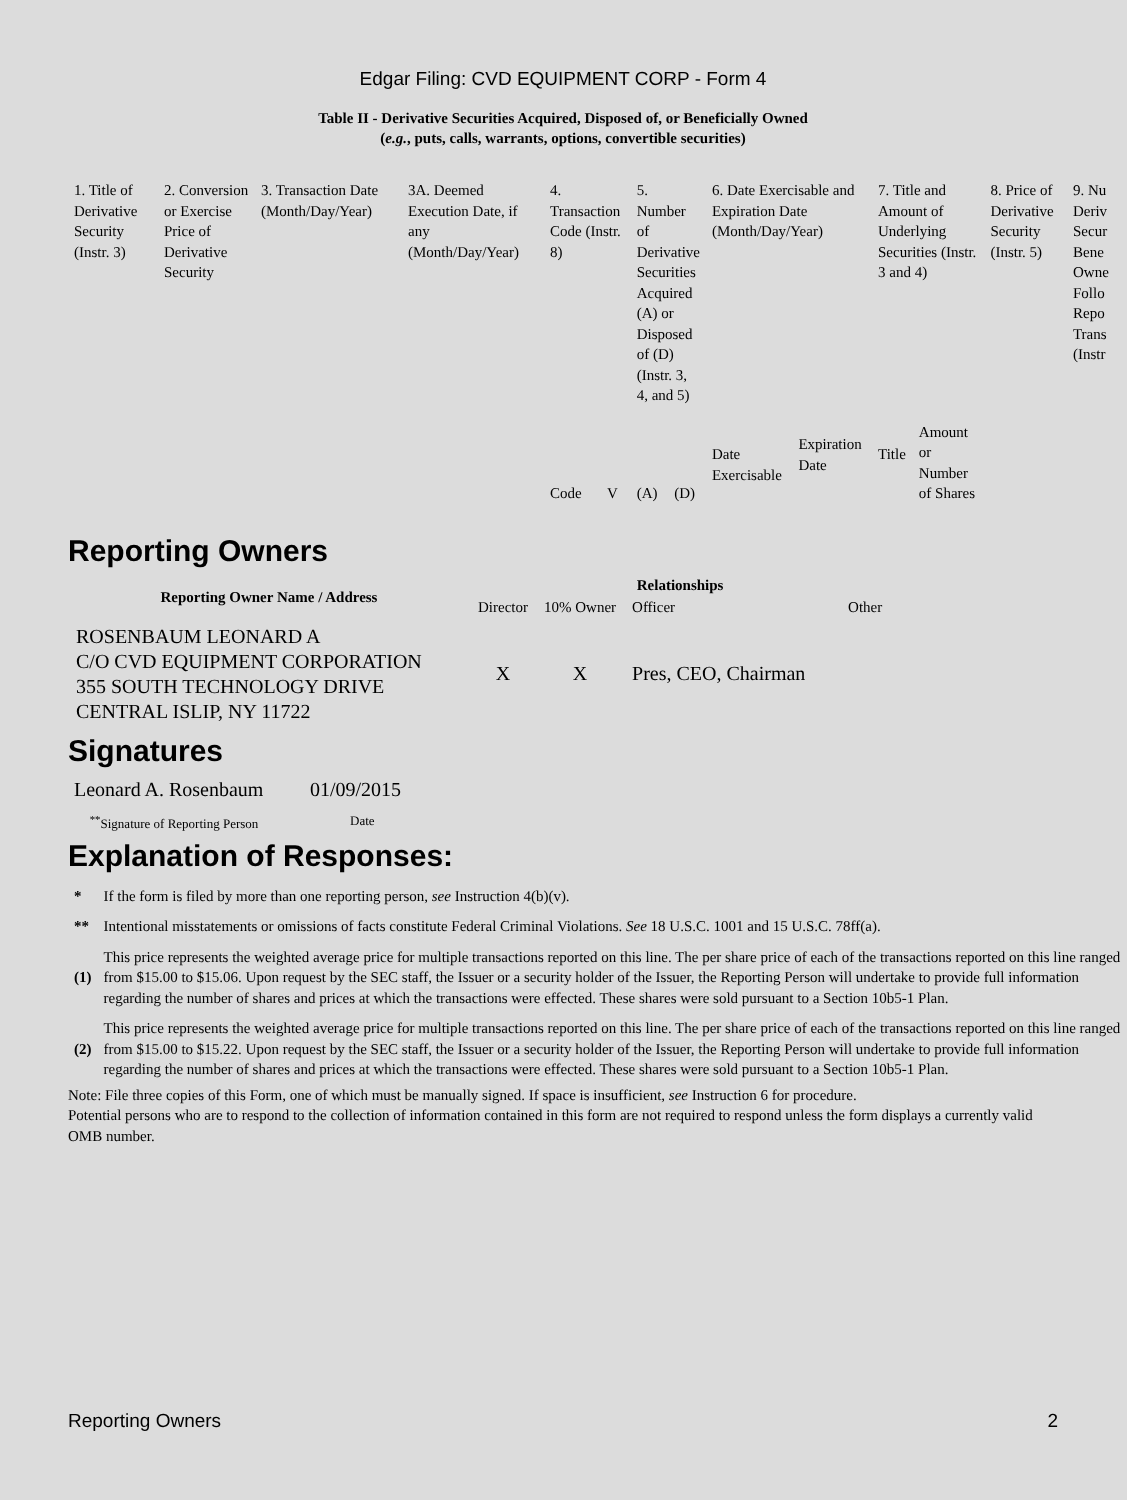Edgar Filing: CVD EQUIPMENT CORP - Form 4
Table II - Derivative Securities Acquired, Disposed of, or Beneficially Owned
(e.g., puts, calls, warrants, options, convertible securities)
| 1. Title of Derivative Security (Instr. 3) | 2. Conversion or Exercise Price of Derivative Security | 3. Transaction Date (Month/Day/Year) | 3A. Deemed Execution Date, if any (Month/Day/Year) | 4. Transaction Code (Instr. 8) | | 5. Number of Derivative Securities Acquired (A) or Disposed of (D) (Instr. 3, 4, and 5) | | 6. Date Exercisable and Expiration Date (Month/Day/Year) | | 7. Title and Amount of Underlying Securities (Instr. 3 and 4) | | 8. Price of Derivative Security (Instr. 5) | 9. Nu Deriv Secur Bene Owne Follo Repo Trans (Instr |
| | | | | Code | V | (A) | (D) | Date Exercisable | Expiration Date | Title | Amount or Number of Shares | | |
Reporting Owners
| Reporting Owner Name / Address | Relationships | | | |
| --- | --- | --- | --- | --- |
| | Director | 10% Owner | Officer | Other |
| ROSENBAUM LEONARD A C/O CVD EQUIPMENT CORPORATION 355 SOUTH TECHNOLOGY DRIVE CENTRAL ISLIP, NY 11722 | X | X | Pres, CEO, Chairman | |
Signatures
| Leonard A. Rosenbaum | 01/09/2015 |
| <sup>**</sup> Signature of Reporting Person | Date |
Explanation of Responses:
| * | If the form is filed by more than one reporting person, see Instruction 4(b)(v). |
| ** | Intentional misstatements or omissions of facts constitute Federal Criminal Violations. See 18 U.S.C. 1001 and 15 U.S.C. 78ff(a). |
| (1) | This price represents the weighted average price for multiple transactions reported on this line. The per share price of each of the transactions reported on this line ranged from $15.00 to $15.06. Upon request by the SEC staff, the Issuer or a security holder of the Issuer, the Reporting Person will undertake to provide full information regarding the number of shares and prices at which the transactions were effected. These shares were sold pursuant to a Section 10b5-1 Plan. |
| (2) | This price represents the weighted average price for multiple transactions reported on this line. The per share price of each of the transactions reported on this line ranged from $15.00 to $15.22. Upon request by the SEC staff, the Issuer or a security holder of the Issuer, the Reporting Person will undertake to provide full information regarding the number of shares and prices at which the transactions were effected. These shares were sold pursuant to a Section 10b5-1 Plan. |
Note: File three copies of this Form, one of which must be manually signed. If space is insufficient, see Instruction 6 for procedure.
Potential persons who are to respond to the collection of information contained in this form are not required to respond unless the form displays a currently valid OMB number.
Reporting Owners 2